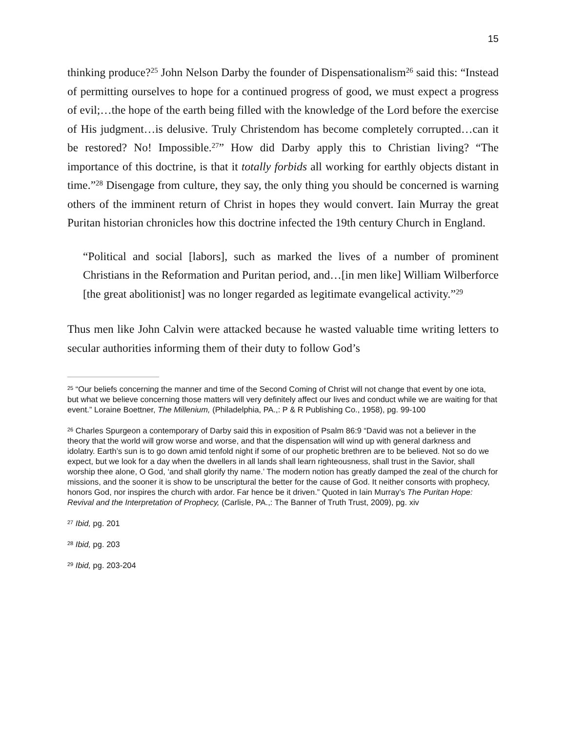15
thinking produce?<sup>25</sup> John Nelson Darby the founder of Dispensationalism<sup>26</sup> said this: “Instead of permitting ourselves to hope for a continued progress of good, we must expect a progress of evil;…the hope of the earth being filled with the knowledge of the Lord before the exercise of His judgment…is delusive. Truly Christendom has become completely corrupted…can it be restored? No! Impossible.<sup>27</sup>” How did Darby apply this to Christian living? “The importance of this doctrine, is that it totally forbids all working for earthly objects distant in time.”<sup>28</sup> Disengage from culture, they say, the only thing you should be concerned is warning others of the imminent return of Christ in hopes they would convert. Iain Murray the great Puritan historian chronicles how this doctrine infected the 19th century Church in England.
“Political and social [labors], such as marked the lives of a number of prominent Christians in the Reformation and Puritan period, and…[in men like] William Wilberforce [the great abolitionist] was no longer regarded as legitimate evangelical activity.”<sup>29</sup>
Thus men like John Calvin were attacked because he wasted valuable time writing letters to secular authorities informing them of their duty to follow God’s
<sup>25</sup> “Our beliefs concerning the manner and time of the Second Coming of Christ will not change that event by one iota, but what we believe concerning those matters will very definitely affect our lives and conduct while we are waiting for that event.” Loraine Boettner, The Millenium, (Philadelphia, PA.,: P & R Publishing Co., 1958), pg. 99-100
<sup>26</sup> Charles Spurgeon a contemporary of Darby said this in exposition of Psalm 86:9 “David was not a believer in the theory that the world will grow worse and worse, and that the dispensation will wind up with general darkness and idolatry. Earth’s sun is to go down amid tenfold night if some of our prophetic brethren are to be believed. Not so do we expect, but we look for a day when the dwellers in all lands shall learn righteousness, shall trust in the Savior, shall worship thee alone, O God, ‘and shall glorify thy name.’ The modern notion has greatly damped the zeal of the church for missions, and the sooner it is show to be unscriptural the better for the cause of God. It neither consorts with prophecy, honors God, nor inspires the church with ardor. Far hence be it driven.” Quoted in Iain Murray’s The Puritan Hope: Revival and the Interpretation of Prophecy, (Carlisle, PA.,: The Banner of Truth Trust, 2009), pg. xiv
<sup>27</sup> Ibid, pg. 201
<sup>28</sup> Ibid, pg. 203
<sup>29</sup> Ibid, pg. 203-204